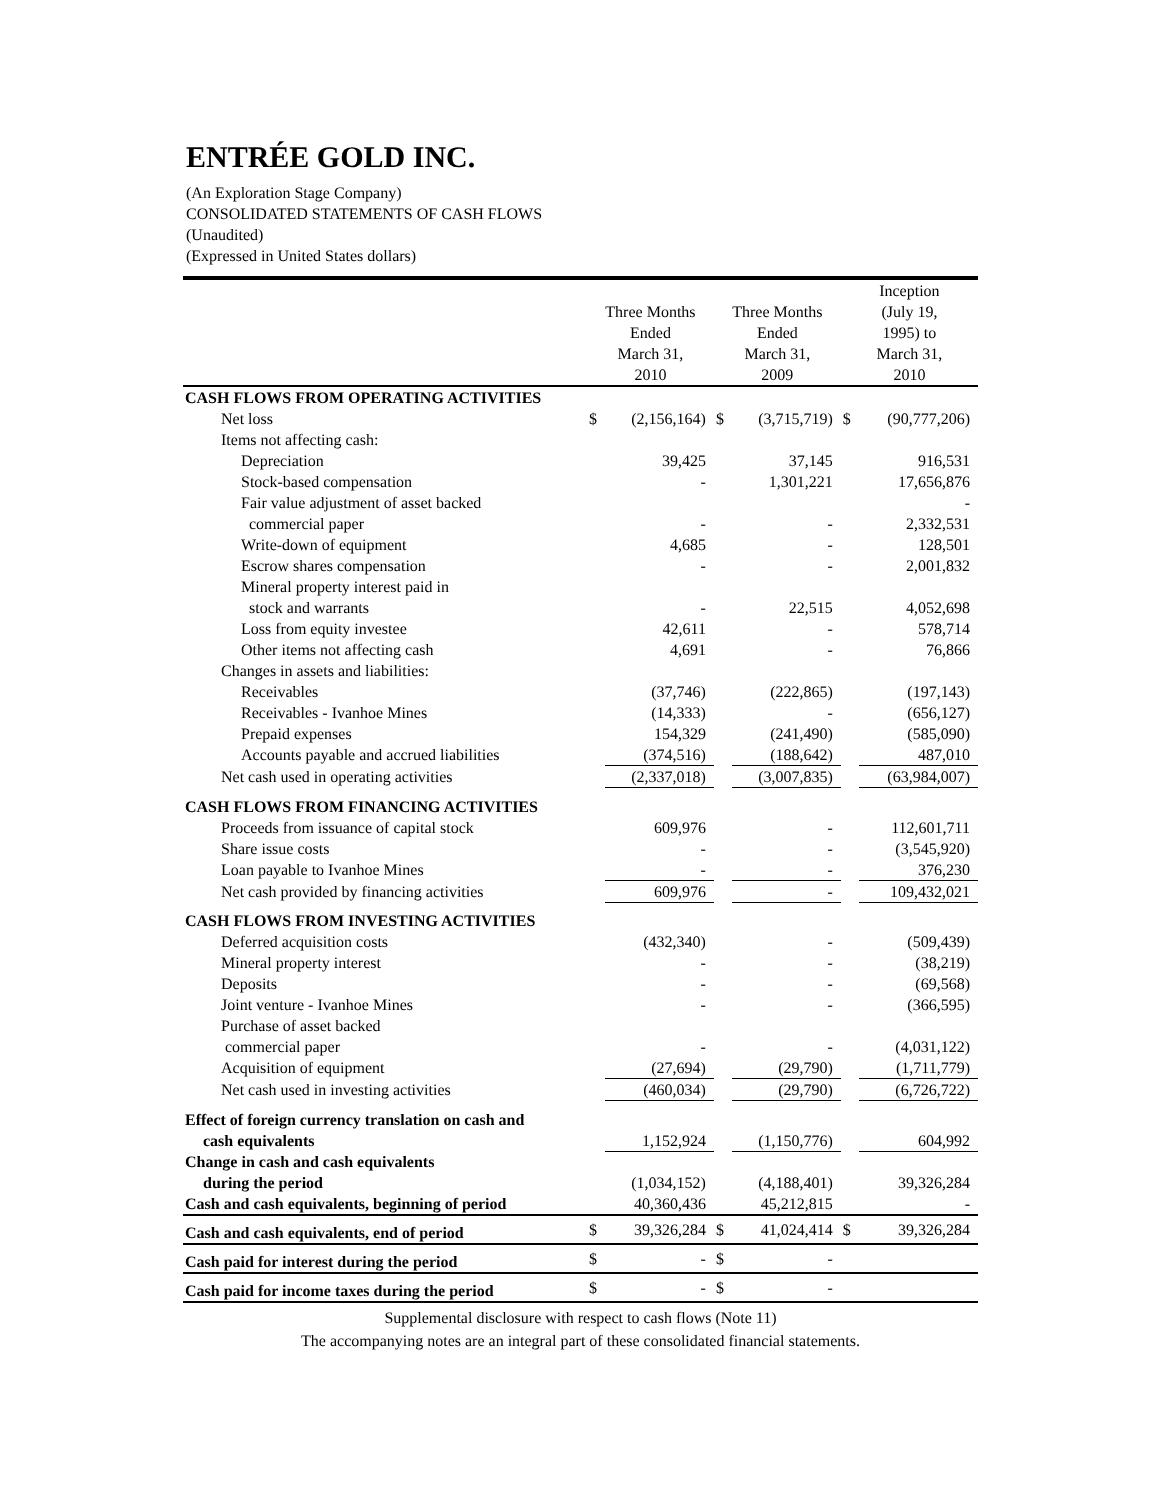ENTRÉE GOLD INC.
(An Exploration Stage Company)
CONSOLIDATED STATEMENTS OF CASH FLOWS
(Unaudited)
(Expressed in United States dollars)
| | Three Months Ended March 31, 2010 | | Three Months Ended March 31, 2009 | | Inception (July 19, 1995) to March 31, 2010 | |
| --- | --- | --- | --- | --- | --- | --- |
| CASH FLOWS FROM OPERATING ACTIVITIES | | | | | | |
| Net loss | $ | (2,156,164) | $ | (3,715,719) | $ | (90,777,206) |
| Items not affecting cash: | | | | | | |
| Depreciation | | 39,425 | | 37,145 | | 916,531 |
| Stock-based compensation | | - | | 1,301,221 | | 17,656,876 |
| Fair value adjustment of asset backed | | | | | | - |
| commercial paper | | - | | - | | 2,332,531 |
| Write-down of equipment | | 4,685 | | - | | 128,501 |
| Escrow shares compensation | | - | | - | | 2,001,832 |
| Mineral property interest paid in | | | | | | |
| stock and warrants | | - | | 22,515 | | 4,052,698 |
| Loss from equity investee | | 42,611 | | - | | 578,714 |
| Other items not affecting cash | | 4,691 | | - | | 76,866 |
| Changes in assets and liabilities: | | | | | | |
| Receivables | | (37,746) | | (222,865) | | (197,143) |
| Receivables - Ivanhoe Mines | | (14,333) | | - | | (656,127) |
| Prepaid expenses | | 154,329 | | (241,490) | | (585,090) |
| Accounts payable and accrued liabilities | | (374,516) | | (188,642) | | 487,010 |
| Net cash used in operating activities | | (2,337,018) | | (3,007,835) | | (63,984,007) |
| CASH FLOWS FROM FINANCING ACTIVITIES | | | | | | |
| Proceeds from issuance of capital stock | | 609,976 | | - | | 112,601,711 |
| Share issue costs | | - | | - | | (3,545,920) |
| Loan payable to Ivanhoe Mines | | - | | - | | 376,230 |
| Net cash provided by financing activities | | 609,976 | | - | | 109,432,021 |
| CASH FLOWS FROM INVESTING ACTIVITIES | | | | | | |
| Deferred acquisition costs | | (432,340) | | - | | (509,439) |
| Mineral property interest | | - | | - | | (38,219) |
| Deposits | | - | | - | | (69,568) |
| Joint venture - Ivanhoe Mines | | - | | - | | (366,595) |
| Purchase of asset backed | | | | | | |
| commercial paper | | - | | - | | (4,031,122) |
| Acquisition of equipment | | (27,694) | | (29,790) | | (1,711,779) |
| Net cash used in investing activities | | (460,034) | | (29,790) | | (6,726,722) |
| Effect of foreign currency translation on cash and | | | | | | |
| cash equivalents | | 1,152,924 | | (1,150,776) | | 604,992 |
| Change in cash and cash equivalents | | | | | | |
| during the period | | (1,034,152) | | (4,188,401) | | 39,326,284 |
| Cash and cash equivalents, beginning of period | | 40,360,436 | | 45,212,815 | | - |
| Cash and cash equivalents, end of period | $ | 39,326,284 | $ | 41,024,414 | $ | 39,326,284 |
| Cash paid for interest during the period | $ | - | $ | - | | |
| Cash paid for income taxes during the period | $ | - | $ | - | | |
Supplemental disclosure with respect to cash flows (Note 11)
The accompanying notes are an integral part of these consolidated financial statements.